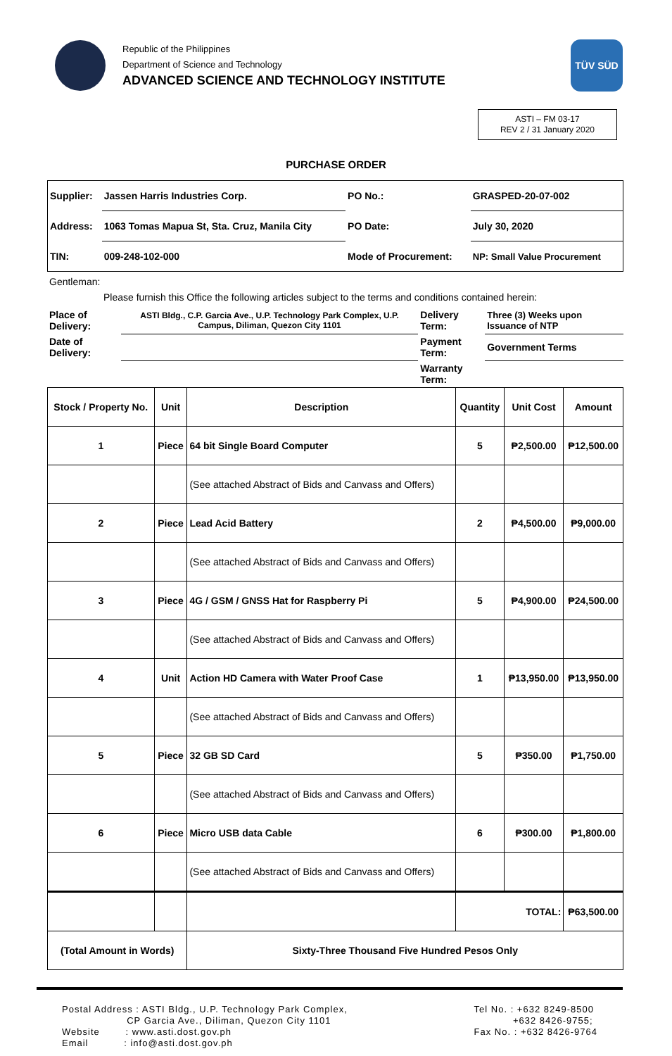Republic of the Philippines
Department of Science and Technology
ADVANCED SCIENCE AND TECHNOLOGY INSTITUTE
TÜV SÜD
ASTI – FM 03-17
REV 2 / 31 January 2020
PURCHASE ORDER
| Supplier: | Jassen Harris Industries Corp. | PO No.: | GRASPED-20-07-002 |
| Address: | 1063 Tomas Mapua St, Sta. Cruz, Manila City | PO Date: | July 30, 2020 |
| TIN: | 009-248-102-000 | Mode of Procurement: | NP: Small Value Procurement |
Gentleman:
Please furnish this Office the following articles subject to the terms and conditions contained herein:
| Place of Delivery: | ASTI Bldg., C.P. Garcia Ave., U.P. Technology Park Complex, U.P. Campus, Diliman, Quezon City 1101 | Delivery Term: | Three (3) Weeks upon Issuance of NTP |
| Date of Delivery: | | Payment Term: | Government Terms |
| | | Warranty Term: | |
| Stock / Property No. | Unit | Description | Quantity | Unit Cost | Amount |
| --- | --- | --- | --- | --- | --- |
| 1 | Piece | 64 bit Single Board Computer | 5 | ₱2,500.00 | ₱12,500.00 |
| | | (See attached Abstract of Bids and Canvass and Offers) | | | |
| 2 | Piece | Lead Acid Battery | 2 | ₱4,500.00 | ₱9,000.00 |
| | | (See attached Abstract of Bids and Canvass and Offers) | | | |
| 3 | Piece | 4G / GSM / GNSS Hat for Raspberry Pi | 5 | ₱4,900.00 | ₱24,500.00 |
| | | (See attached Abstract of Bids and Canvass and Offers) | | | |
| 4 | Unit | Action HD Camera with Water Proof Case | 1 | ₱13,950.00 | ₱13,950.00 |
| | | (See attached Abstract of Bids and Canvass and Offers) | | | |
| 5 | Piece | 32 GB SD Card | 5 | ₱350.00 | ₱1,750.00 |
| | | (See attached Abstract of Bids and Canvass and Offers) | | | |
| 6 | Piece | Micro USB data Cable | 6 | ₱300.00 | ₱1,800.00 |
| | | (See attached Abstract of Bids and Canvass and Offers) | | | |
| | | | TOTAL: | | ₱63,500.00 |
| (Total Amount in Words) | | Sixty-Three Thousand Five Hundred Pesos Only | | | |
Postal Address : ASTI Bldg., U.P. Technology Park Complex,
CP Garcia Ave., Diliman, Quezon City 1101
Website : www.asti.dost.gov.ph
Email : info@asti.dost.gov.ph
Tel No. : +632 8249-8500
+632 8426-9755;
Fax No. : +632 8426-9764